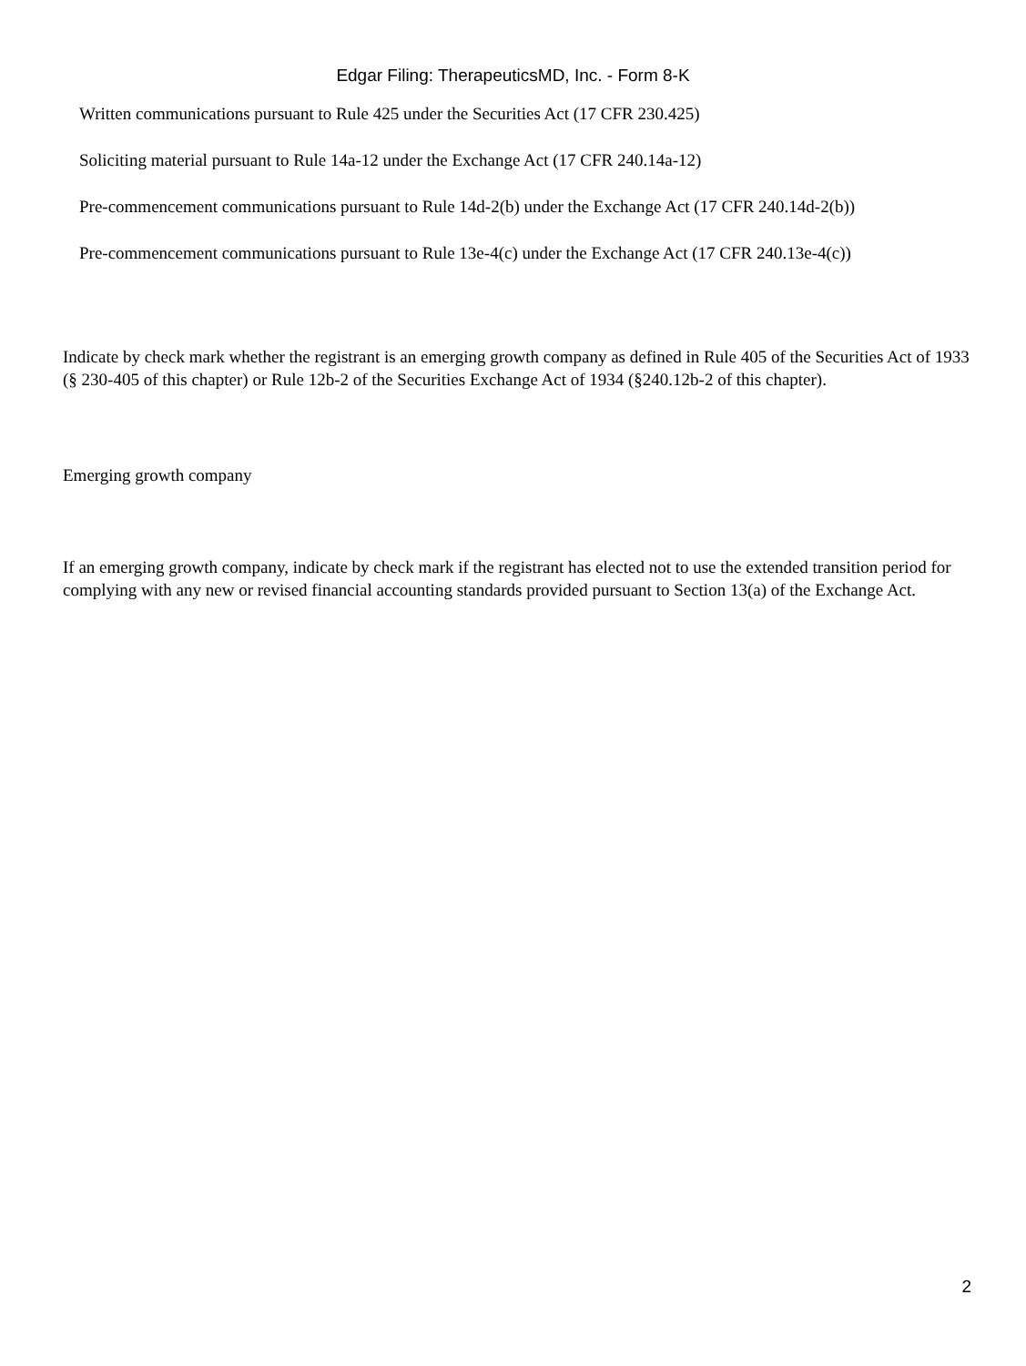Edgar Filing: TherapeuticsMD, Inc. - Form 8-K
Written communications pursuant to Rule 425 under the Securities Act (17 CFR 230.425)
Soliciting material pursuant to Rule 14a-12 under the Exchange Act (17 CFR 240.14a-12)
Pre-commencement communications pursuant to Rule 14d-2(b) under the Exchange Act (17 CFR 240.14d-2(b))
Pre-commencement communications pursuant to Rule 13e-4(c) under the Exchange Act (17 CFR 240.13e-4(c))
Indicate by check mark whether the registrant is an emerging growth company as defined in Rule 405 of the Securities Act of 1933 (§ 230-405 of this chapter) or Rule 12b-2 of the Securities Exchange Act of 1934 (§240.12b-2 of this chapter).
Emerging growth company
If an emerging growth company, indicate by check mark if the registrant has elected not to use the extended transition period for complying with any new or revised financial accounting standards provided pursuant to Section 13(a) of the Exchange Act.
2